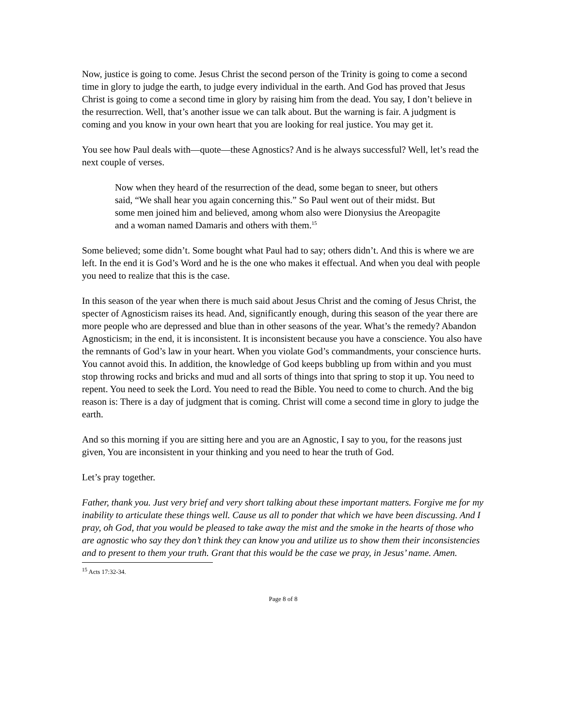Now, justice is going to come. Jesus Christ the second person of the Trinity is going to come a second time in glory to judge the earth, to judge every individual in the earth. And God has proved that Jesus Christ is going to come a second time in glory by raising him from the dead. You say, I don’t believe in the resurrection. Well, that’s another issue we can talk about. But the warning is fair. A judgment is coming and you know in your own heart that you are looking for real justice. You may get it.
You see how Paul deals with—quote—these Agnostics? And is he always successful? Well, let’s read the next couple of verses.
Now when they heard of the resurrection of the dead, some began to sneer, but others said, “We shall hear you again concerning this.” So Paul went out of their midst. But some men joined him and believed, among whom also were Dionysius the Areopagite and a woman named Damaris and others with them.<sup>15</sup>
Some believed; some didn’t. Some bought what Paul had to say; others didn’t. And this is where we are left. In the end it is God’s Word and he is the one who makes it effectual. And when you deal with people you need to realize that this is the case.
In this season of the year when there is much said about Jesus Christ and the coming of Jesus Christ, the specter of Agnosticism raises its head. And, significantly enough, during this season of the year there are more people who are depressed and blue than in other seasons of the year. What’s the remedy? Abandon Agnosticism; in the end, it is inconsistent. It is inconsistent because you have a conscience. You also have the remnants of God’s law in your heart. When you violate God’s commandments, your conscience hurts. You cannot avoid this. In addition, the knowledge of God keeps bubbling up from within and you must stop throwing rocks and bricks and mud and all sorts of things into that spring to stop it up. You need to repent. You need to seek the Lord. You need to read the Bible. You need to come to church. And the big reason is: There is a day of judgment that is coming. Christ will come a second time in glory to judge the earth.
And so this morning if you are sitting here and you are an Agnostic, I say to you, for the reasons just given, You are inconsistent in your thinking and you need to hear the truth of God.
Let’s pray together.
Father, thank you. Just very brief and very short talking about these important matters. Forgive me for my inability to articulate these things well. Cause us all to ponder that which we have been discussing. And I pray, oh God, that you would be pleased to take away the mist and the smoke in the hearts of those who are agnostic who say they don’t think they can know you and utilize us to show them their inconsistencies and to present to them your truth. Grant that this would be the case we pray, in Jesus’ name. Amen.
<sup>15</sup> Acts 17:32-34.
Page 8 of 8